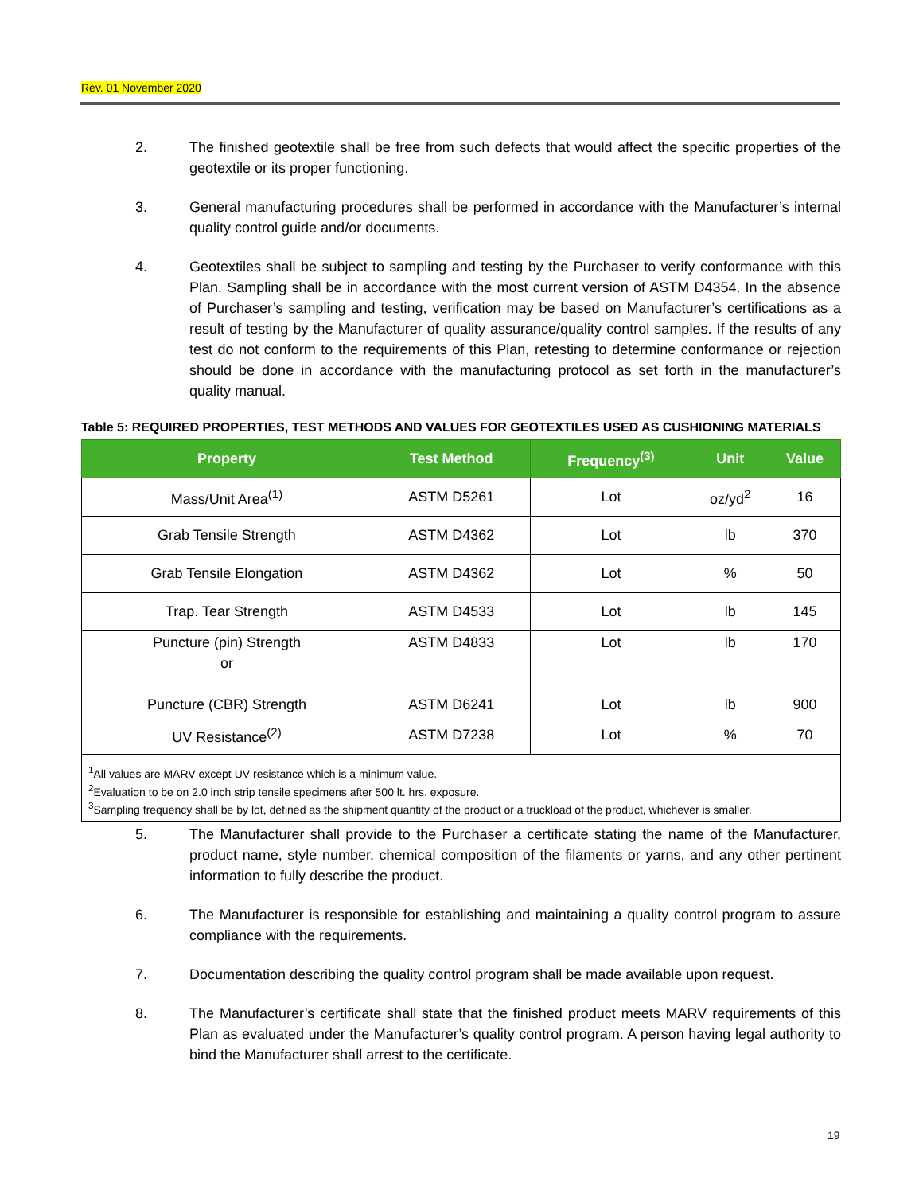Rev. 01 November 2020
2. The finished geotextile shall be free from such defects that would affect the specific properties of the geotextile or its proper functioning.
3. General manufacturing procedures shall be performed in accordance with the Manufacturer’s internal quality control guide and/or documents.
4. Geotextiles shall be subject to sampling and testing by the Purchaser to verify conformance with this Plan. Sampling shall be in accordance with the most current version of ASTM D4354. In the absence of Purchaser’s sampling and testing, verification may be based on Manufacturer’s certifications as a result of testing by the Manufacturer of quality assurance/quality control samples. If the results of any test do not conform to the requirements of this Plan, retesting to determine conformance or rejection should be done in accordance with the manufacturing protocol as set forth in the manufacturer’s quality manual.
Table 5: REQUIRED PROPERTIES, TEST METHODS AND VALUES FOR GEOTEXTILES USED AS CUSHIONING MATERIALS
| Property | Test Method | Frequency<sup>(3)</sup> | Unit | Value |
| --- | --- | --- | --- | --- |
| Mass/Unit Area<sup>(1)</sup> | ASTM D5261 | Lot | oz/yd<sup>2</sup> | 16 |
| Grab Tensile Strength | ASTM D4362 | Lot | lb | 370 |
| Grab Tensile Elongation | ASTM D4362 | Lot | % | 50 |
| Trap. Tear Strength | ASTM D4533 | Lot | lb | 145 |
| Puncture (pin) Strength or Puncture (CBR) Strength | ASTM D4833 ASTM D6241 | Lot Lot | lb lb | 170 900 |
| UV Resistance<sup>(2)</sup> | ASTM D7238 | Lot | % | 70 |
<sup>1</sup> All values are MARV except UV resistance which is a minimum value.
<sup>2</sup> Evaluation to be on 2.0 inch strip tensile specimens after 500 lt. hrs. exposure.
<sup>3</sup> Sampling frequency shall be by lot, defined as the shipment quantity of the product or a truckload of the product, whichever is smaller.
5. The Manufacturer shall provide to the Purchaser a certificate stating the name of the Manufacturer, product name, style number, chemical composition of the filaments or yarns, and any other pertinent information to fully describe the product.
6. The Manufacturer is responsible for establishing and maintaining a quality control program to assure compliance with the requirements.
7. Documentation describing the quality control program shall be made available upon request.
8. The Manufacturer’s certificate shall state that the finished product meets MARV requirements of this Plan as evaluated under the Manufacturer’s quality control program. A person having legal authority to bind the Manufacturer shall arrest to the certificate.
19